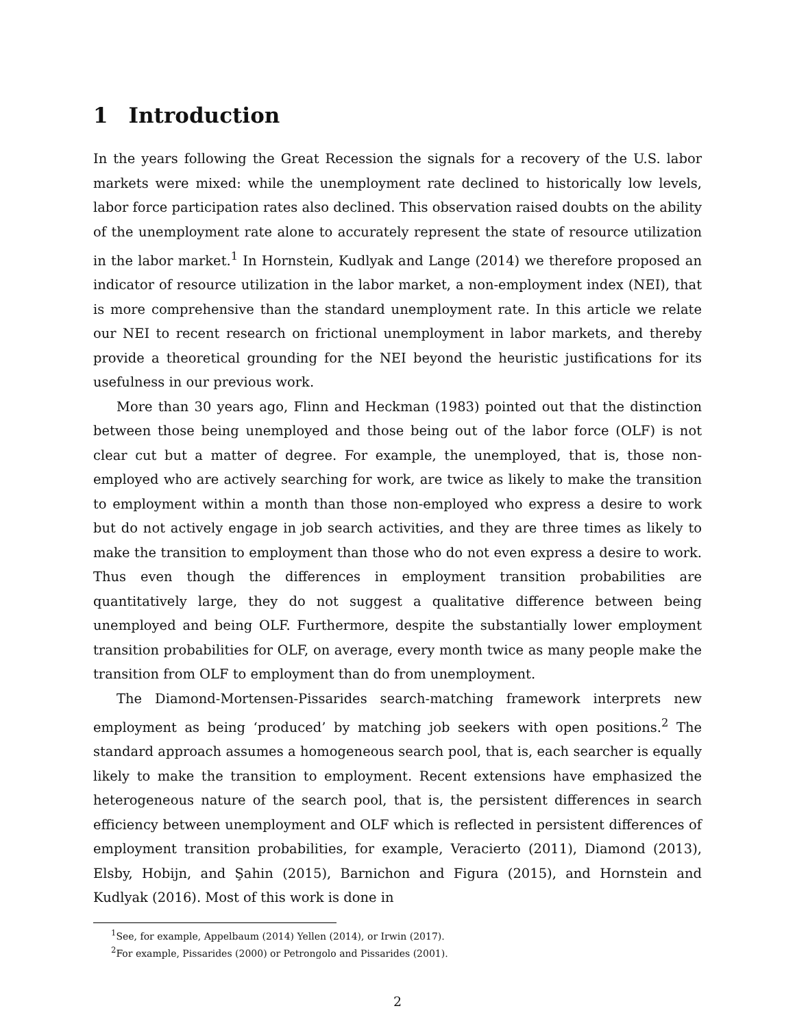1 Introduction
In the years following the Great Recession the signals for a recovery of the U.S. labor markets were mixed: while the unemployment rate declined to historically low levels, labor force participation rates also declined. This observation raised doubts on the ability of the unemployment rate alone to accurately represent the state of resource utilization in the labor market.<sup>1</sup> In Hornstein, Kudlyak and Lange (2014) we therefore proposed an indicator of resource utilization in the labor market, a non-employment index (NEI), that is more comprehensive than the standard unemployment rate. In this article we relate our NEI to recent research on frictional unemployment in labor markets, and thereby provide a theoretical grounding for the NEI beyond the heuristic justifications for its usefulness in our previous work.
More than 30 years ago, Flinn and Heckman (1983) pointed out that the distinction between those being unemployed and those being out of the labor force (OLF) is not clear cut but a matter of degree. For example, the unemployed, that is, those non-employed who are actively searching for work, are twice as likely to make the transition to employment within a month than those non-employed who express a desire to work but do not actively engage in job search activities, and they are three times as likely to make the transition to employment than those who do not even express a desire to work. Thus even though the differences in employment transition probabilities are quantitatively large, they do not suggest a qualitative difference between being unemployed and being OLF. Furthermore, despite the substantially lower employment transition probabilities for OLF, on average, every month twice as many people make the transition from OLF to employment than do from unemployment.
The Diamond-Mortensen-Pissarides search-matching framework interprets new employment as being ‘produced’ by matching job seekers with open positions.<sup>2</sup> The standard approach assumes a homogeneous search pool, that is, each searcher is equally likely to make the transition to employment. Recent extensions have emphasized the heterogeneous nature of the search pool, that is, the persistent differences in search efficiency between unemployment and OLF which is reflected in persistent differences of employment transition probabilities, for example, Veracierto (2011), Diamond (2013), Elsby, Hobijn, and Şahin (2015), Barnichon and Figura (2015), and Hornstein and Kudlyak (2016). Most of this work is done in
<sup>1</sup> See, for example, Appelbaum (2014) Yellen (2014), or Irwin (2017).
<sup>2</sup> For example, Pissarides (2000) or Petrongolo and Pissarides (2001).
2